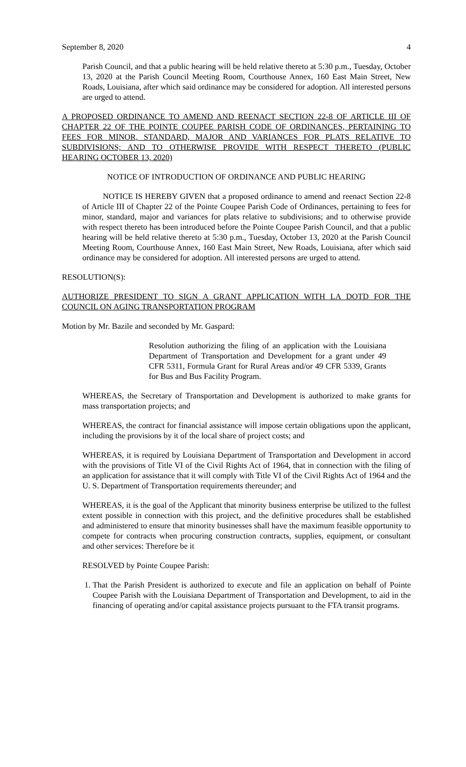September 8, 2020 4
Parish Council, and that a public hearing will be held relative thereto at 5:30 p.m., Tuesday, October 13, 2020 at the Parish Council Meeting Room, Courthouse Annex, 160 East Main Street, New Roads, Louisiana, after which said ordinance may be considered for adoption. All interested persons are urged to attend.
A PROPOSED ORDINANCE TO AMEND AND REENACT SECTION 22-8 OF ARTICLE III OF CHAPTER 22 OF THE POINTE COUPEE PARISH CODE OF ORDINANCES, PERTAINING TO FEES FOR MINOR, STANDARD, MAJOR AND VARIANCES FOR PLATS RELATIVE TO SUBDIVISIONS; AND TO OTHERWISE PROVIDE WITH RESPECT THERETO (PUBLIC HEARING OCTOBER 13, 2020)
NOTICE OF INTRODUCTION OF ORDINANCE AND PUBLIC HEARING
NOTICE IS HEREBY GIVEN that a proposed ordinance to amend and reenact Section 22-8 of Article III of Chapter 22 of the Pointe Coupee Parish Code of Ordinances, pertaining to fees for minor, standard, major and variances for plats relative to subdivisions; and to otherwise provide with respect thereto has been introduced before the Pointe Coupee Parish Council, and that a public hearing will be held relative thereto at 5:30 p.m., Tuesday, October 13, 2020 at the Parish Council Meeting Room, Courthouse Annex, 160 East Main Street, New Roads, Louisiana, after which said ordinance may be considered for adoption. All interested persons are urged to attend.
RESOLUTION(S):
AUTHORIZE PRESIDENT TO SIGN A GRANT APPLICATION WITH LA DOTD FOR THE COUNCIL ON AGING TRANSPORTATION PROGRAM
Motion by Mr. Bazile and seconded by Mr. Gaspard:
Resolution authorizing the filing of an application with the Louisiana Department of Transportation and Development for a grant under 49 CFR 5311, Formula Grant for Rural Areas and/or 49 CFR 5339, Grants for Bus and Bus Facility Program.
WHEREAS, the Secretary of Transportation and Development is authorized to make grants for mass transportation projects; and
WHEREAS, the contract for financial assistance will impose certain obligations upon the applicant, including the provisions by it of the local share of project costs; and
WHEREAS, it is required by Louisiana Department of Transportation and Development in accord with the provisions of Title VI of the Civil Rights Act of 1964, that in connection with the filing of an application for assistance that it will comply with Title VI of the Civil Rights Act of 1964 and the U. S. Department of Transportation requirements thereunder; and
WHEREAS, it is the goal of the Applicant that minority business enterprise be utilized to the fullest extent possible in connection with this project, and the definitive procedures shall be established and administered to ensure that minority businesses shall have the maximum feasible opportunity to compete for contracts when procuring construction contracts, supplies, equipment, or consultant and other services: Therefore be it
RESOLVED by Pointe Coupee Parish:
1. That the Parish President is authorized to execute and file an application on behalf of Pointe Coupee Parish with the Louisiana Department of Transportation and Development, to aid in the financing of operating and/or capital assistance projects pursuant to the FTA transit programs.